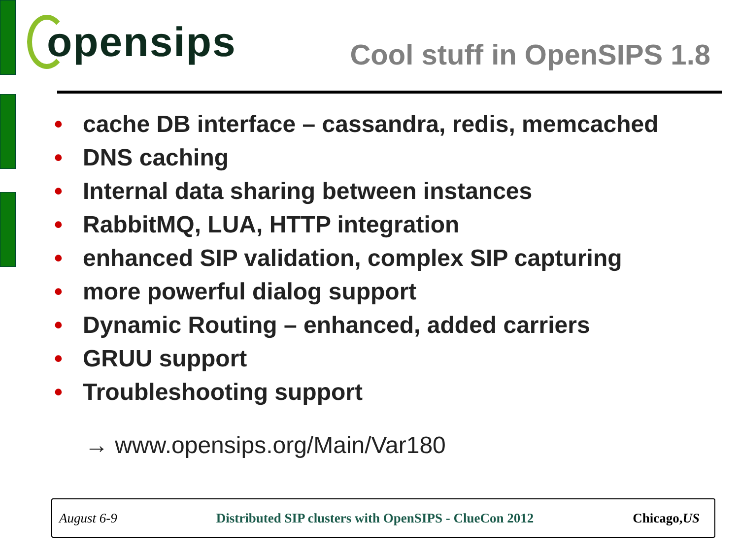opensips
Cool stuff in OpenSIPS 1.8
• cache DB interface – cassandra, redis, memcached
• DNS caching
• Internal data sharing between instances
• RabbitMQ, LUA, HTTP integration
• enhanced SIP validation, complex SIP capturing
• more powerful dialog support
• Dynamic Routing – enhanced, added carriers
• GRUU support
• Troubleshooting support
→ www.opensips.org/Main/Var180
August 6-9 Distributed SIP clusters with OpenSIPS - ClueCon 2012 Chicago,US